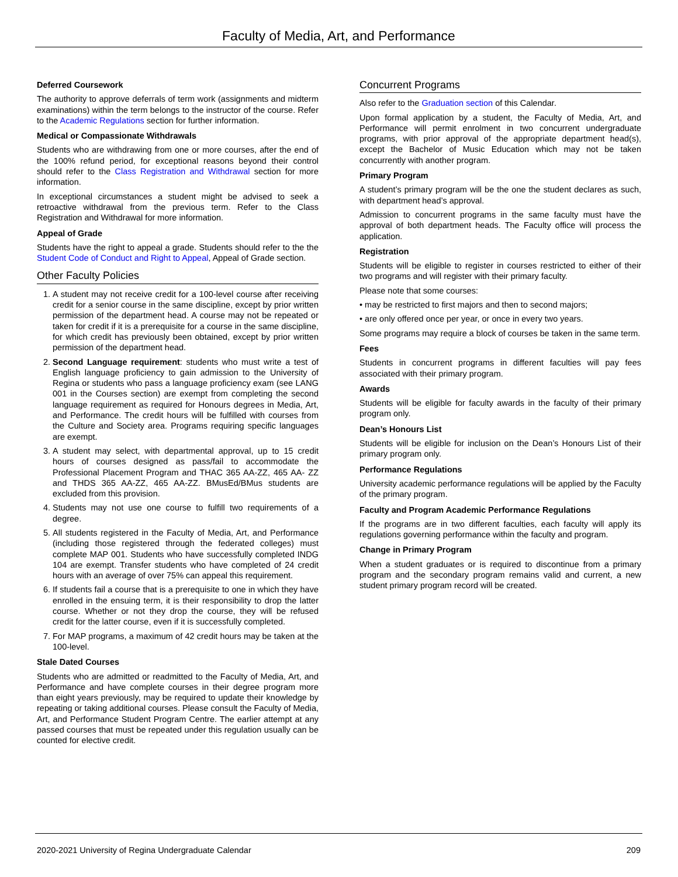Faculty of Media, Art, and Performance
Deferred Coursework
The authority to approve deferrals of term work (assignments and midterm examinations) within the term belongs to the instructor of the course. Refer to the Academic Regulations section for further information.
Medical or Compassionate Withdrawals
Students who are withdrawing from one or more courses, after the end of the 100% refund period, for exceptional reasons beyond their control should refer to the Class Registration and Withdrawal section for more information.
In exceptional circumstances a student might be advised to seek a retroactive withdrawal from the previous term. Refer to the Class Registration and Withdrawal for more information.
Appeal of Grade
Students have the right to appeal a grade. Students should refer to the the Student Code of Conduct and Right to Appeal, Appeal of Grade section.
Other Faculty Policies
1. A student may not receive credit for a 100-level course after receiving credit for a senior course in the same discipline, except by prior written permission of the department head. A course may not be repeated or taken for credit if it is a prerequisite for a course in the same discipline, for which credit has previously been obtained, except by prior written permission of the department head.
2. Second Language requirement: students who must write a test of English language proficiency to gain admission to the University of Regina or students who pass a language proficiency exam (see LANG 001 in the Courses section) are exempt from completing the second language requirement as required for Honours degrees in Media, Art, and Performance. The credit hours will be fulfilled with courses from the Culture and Society area. Programs requiring specific languages are exempt.
3. A student may select, with departmental approval, up to 15 credit hours of courses designed as pass/fail to accommodate the Professional Placement Program and THAC 365 AA-ZZ, 465 AA- ZZ and THDS 365 AA-ZZ, 465 AA-ZZ. BMusEd/BMus students are excluded from this provision.
4. Students may not use one course to fulfill two requirements of a degree.
5. All students registered in the Faculty of Media, Art, and Performance (including those registered through the federated colleges) must complete MAP 001. Students who have successfully completed INDG 104 are exempt. Transfer students who have completed of 24 credit hours with an average of over 75% can appeal this requirement.
6. If students fail a course that is a prerequisite to one in which they have enrolled in the ensuing term, it is their responsibility to drop the latter course. Whether or not they drop the course, they will be refused credit for the latter course, even if it is successfully completed.
7. For MAP programs, a maximum of 42 credit hours may be taken at the 100-level.
Stale Dated Courses
Students who are admitted or readmitted to the Faculty of Media, Art, and Performance and have complete courses in their degree program more than eight years previously, may be required to update their knowledge by repeating or taking additional courses. Please consult the Faculty of Media, Art, and Performance Student Program Centre. The earlier attempt at any passed courses that must be repeated under this regulation usually can be counted for elective credit.
Concurrent Programs
Also refer to the Graduation section of this Calendar.
Upon formal application by a student, the Faculty of Media, Art, and Performance will permit enrolment in two concurrent undergraduate programs, with prior approval of the appropriate department head(s), except the Bachelor of Music Education which may not be taken concurrently with another program.
Primary Program
A student’s primary program will be the one the student declares as such, with department head’s approval.
Admission to concurrent programs in the same faculty must have the approval of both department heads. The Faculty office will process the application.
Registration
Students will be eligible to register in courses restricted to either of their two programs and will register with their primary faculty.
Please note that some courses:
• may be restricted to first majors and then to second majors;
• are only offered once per year, or once in every two years.
Some programs may require a block of courses be taken in the same term.
Fees
Students in concurrent programs in different faculties will pay fees associated with their primary program.
Awards
Students will be eligible for faculty awards in the faculty of their primary program only.
Dean’s Honours List
Students will be eligible for inclusion on the Dean’s Honours List of their primary program only.
Performance Regulations
University academic performance regulations will be applied by the Faculty of the primary program.
Faculty and Program Academic Performance Regulations
If the programs are in two different faculties, each faculty will apply its regulations governing performance within the faculty and program.
Change in Primary Program
When a student graduates or is required to discontinue from a primary program and the secondary program remains valid and current, a new student primary program record will be created.
2020-2021 University of Regina Undergraduate Calendar 209